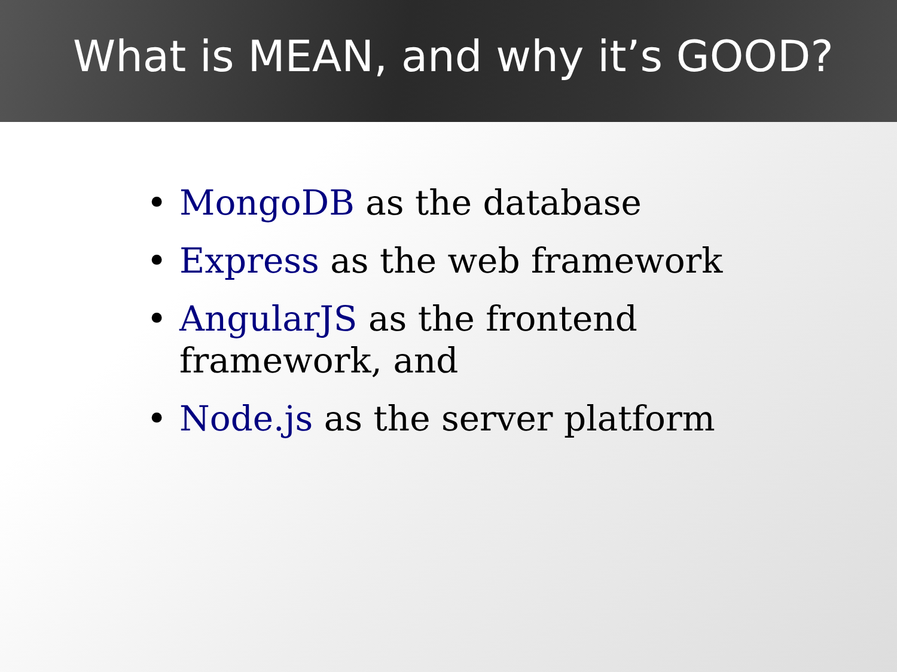What is MEAN, and why it’s GOOD?
• MongoDB as the database
• Express as the web framework
• AngularJS as the frontend framework, and
• Node.js as the server platform